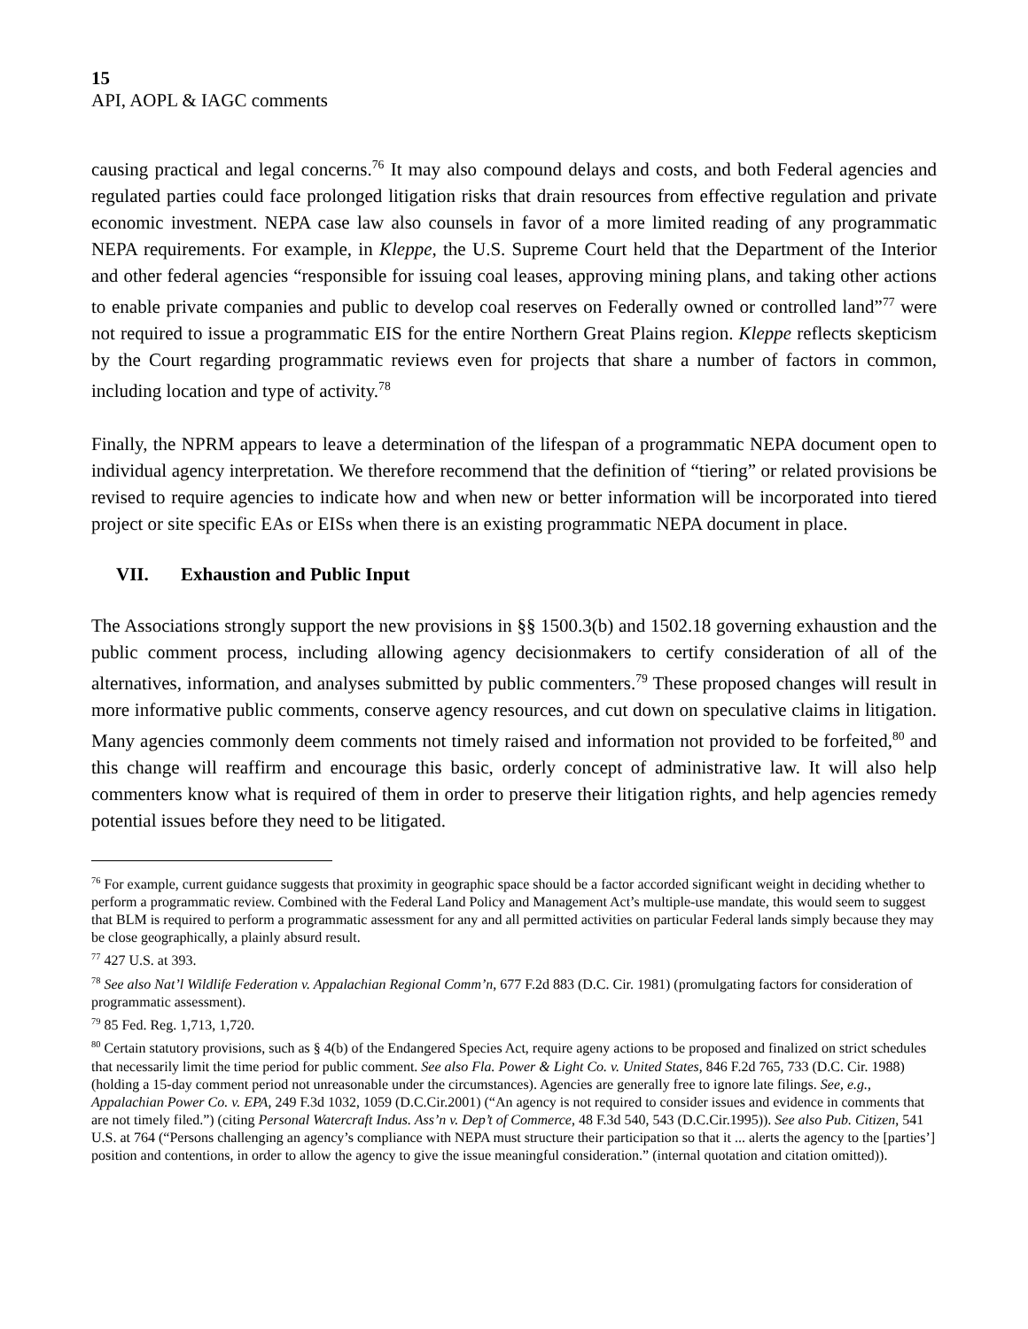15
API, AOPL & IAGC comments
causing practical and legal concerns.<sup>76</sup> It may also compound delays and costs, and both Federal agencies and regulated parties could face prolonged litigation risks that drain resources from effective regulation and private economic investment. NEPA case law also counsels in favor of a more limited reading of any programmatic NEPA requirements. For example, in Kleppe, the U.S. Supreme Court held that the Department of the Interior and other federal agencies “responsible for issuing coal leases, approving mining plans, and taking other actions to enable private companies and public to develop coal reserves on Federally owned or controlled land”<sup>77</sup> were not required to issue a programmatic EIS for the entire Northern Great Plains region. Kleppe reflects skepticism by the Court regarding programmatic reviews even for projects that share a number of factors in common, including location and type of activity.<sup>78</sup>
Finally, the NPRM appears to leave a determination of the lifespan of a programmatic NEPA document open to individual agency interpretation. We therefore recommend that the definition of “tiering” or related provisions be revised to require agencies to indicate how and when new or better information will be incorporated into tiered project or site specific EAs or EISs when there is an existing programmatic NEPA document in place.
VII. Exhaustion and Public Input
The Associations strongly support the new provisions in §§ 1500.3(b) and 1502.18 governing exhaustion and the public comment process, including allowing agency decisionmakers to certify consideration of all of the alternatives, information, and analyses submitted by public commenters.<sup>79</sup> These proposed changes will result in more informative public comments, conserve agency resources, and cut down on speculative claims in litigation. Many agencies commonly deem comments not timely raised and information not provided to be forfeited,<sup>80</sup> and this change will reaffirm and encourage this basic, orderly concept of administrative law. It will also help commenters know what is required of them in order to preserve their litigation rights, and help agencies remedy potential issues before they need to be litigated.
<sup>76</sup> For example, current guidance suggests that proximity in geographic space should be a factor accorded significant weight in deciding whether to perform a programmatic review. Combined with the Federal Land Policy and Management Act’s multiple-use mandate, this would seem to suggest that BLM is required to perform a programmatic assessment for any and all permitted activities on particular Federal lands simply because they may be close geographically, a plainly absurd result.
<sup>77</sup> 427 U.S. at 393.
<sup>78</sup> See also Nat’l Wildlife Federation v. Appalachian Regional Comm’n, 677 F.2d 883 (D.C. Cir. 1981) (promulgating factors for consideration of programmatic assessment).
<sup>79</sup> 85 Fed. Reg. 1,713, 1,720.
<sup>80</sup> Certain statutory provisions, such as § 4(b) of the Endangered Species Act, require ageny actions to be proposed and finalized on strict schedules that necessarily limit the time period for public comment. See also Fla. Power & Light Co. v. United States, 846 F.2d 765, 733 (D.C. Cir. 1988) (holding a 15-day comment period not unreasonable under the circumstances). Agencies are generally free to ignore late filings. See, e.g., Appalachian Power Co. v. EPA, 249 F.3d 1032, 1059 (D.C.Cir.2001) (“An agency is not required to consider issues and evidence in comments that are not timely filed.”) (citing Personal Watercraft Indus. Ass’n v. Dep’t of Commerce, 48 F.3d 540, 543 (D.C.Cir.1995)). See also Pub. Citizen, 541 U.S. at 764 (“Persons challenging an agency’s compliance with NEPA must structure their participation so that it ... alerts the agency to the [parties’] position and contentions, in order to allow the agency to give the issue meaningful consideration.” (internal quotation and citation omitted)).